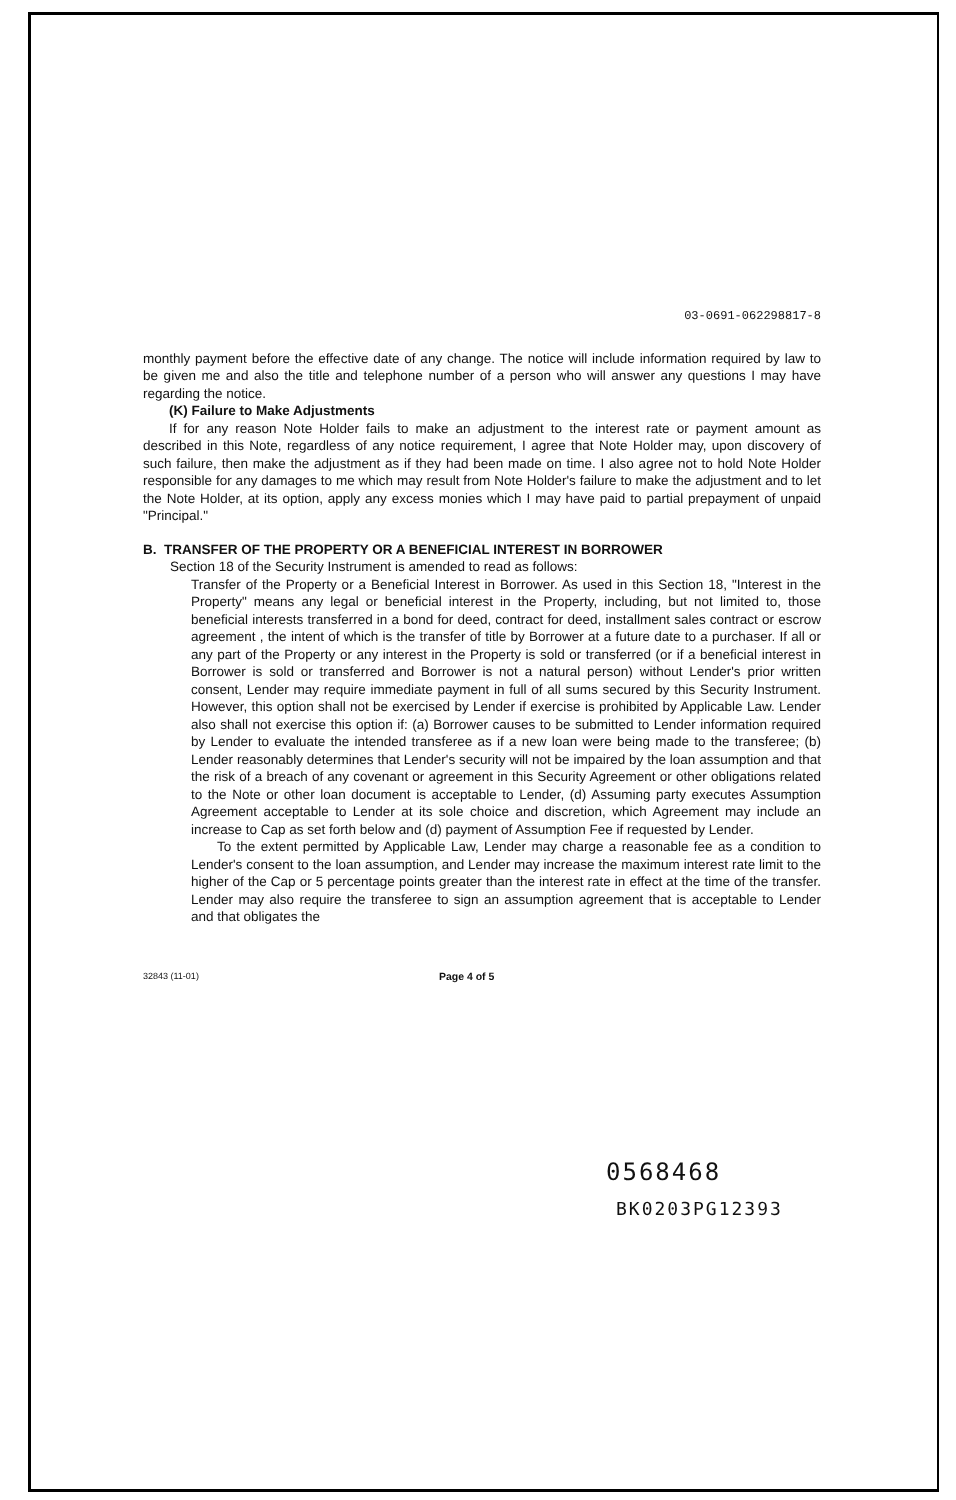03-0691-062298817-8
monthly payment before the effective date of any change. The notice will include information required by law to be given me and also the title and telephone number of a person who will answer any questions I may have regarding the notice.
(K) Failure to Make Adjustments
If for any reason Note Holder fails to make an adjustment to the interest rate or payment amount as described in this Note, regardless of any notice requirement, I agree that Note Holder may, upon discovery of such failure, then make the adjustment as if they had been made on time. I also agree not to hold Note Holder responsible for any damages to me which may result from Note Holder's failure to make the adjustment and to let the Note Holder, at its option, apply any excess monies which I may have paid to partial prepayment of unpaid "Principal."
B. TRANSFER OF THE PROPERTY OR A BENEFICIAL INTEREST IN BORROWER
Section 18 of the Security Instrument is amended to read as follows:
Transfer of the Property or a Beneficial Interest in Borrower. As used in this Section 18, "Interest in the Property" means any legal or beneficial interest in the Property, including, but not limited to, those beneficial interests transferred in a bond for deed, contract for deed, installment sales contract or escrow agreement , the intent of which is the transfer of title by Borrower at a future date to a purchaser. If all or any part of the Property or any interest in the Property is sold or transferred (or if a beneficial interest in Borrower is sold or transferred and Borrower is not a natural person) without Lender's prior written consent, Lender may require immediate payment in full of all sums secured by this Security Instrument. However, this option shall not be exercised by Lender if exercise is prohibited by Applicable Law. Lender also shall not exercise this option if: (a) Borrower causes to be submitted to Lender information required by Lender to evaluate the intended transferee as if a new loan were being made to the transferee; (b) Lender reasonably determines that Lender's security will not be impaired by the loan assumption and that the risk of a breach of any covenant or agreement in this Security Agreement or other obligations related to the Note or other loan document is acceptable to Lender, (d) Assuming party executes Assumption Agreement acceptable to Lender at its sole choice and discretion, which Agreement may include an increase to Cap as set forth below and (d) payment of Assumption Fee if requested by Lender.
To the extent permitted by Applicable Law, Lender may charge a reasonable fee as a condition to Lender's consent to the loan assumption, and Lender may increase the maximum interest rate limit to the higher of the Cap or 5 percentage points greater than the interest rate in effect at the time of the transfer. Lender may also require the transferee to sign an assumption agreement that is acceptable to Lender and that obligates the
32843 (11-01) Page 4 of 5
0568468
BK0203PG12393